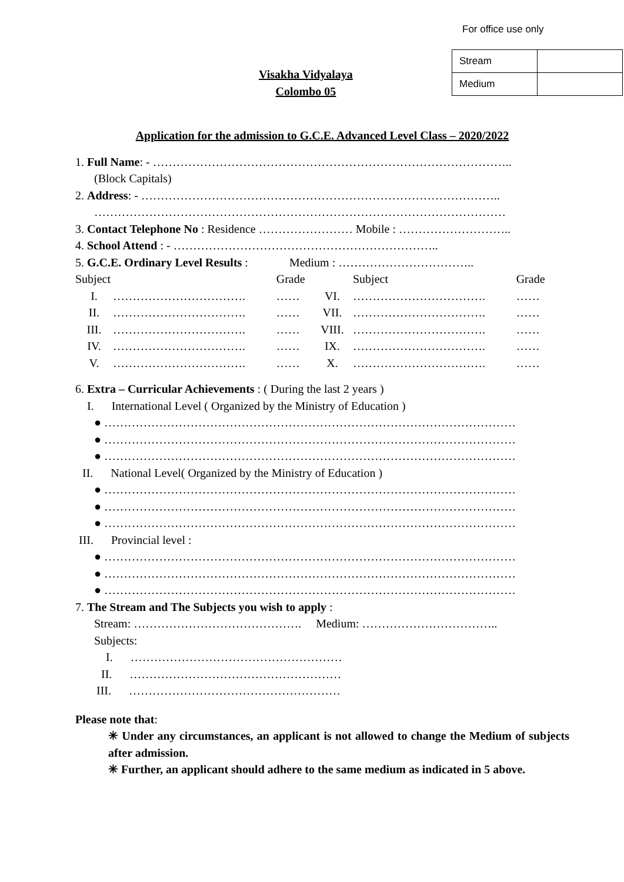For office use only
| Stream | |
| Medium | |
Visakha Vidyalaya
Colombo 05
Application for the admission to G.C.E. Advanced Level Class – 2020/2022
1. Full Name: - ………………………………………………………………………………..
(Block Capitals)
2. Address: - ………………………………………………………………………………..
……………………………………………………………………………………………
3. Contact Telephone No : Residence …………………… Mobile : ………………………..
4. School Attend : - …………………………………………………………..
5. G.C.E. Ordinary Level Results : Medium : ……………………………..
| Subject | | Grade | | Subject | Grade |
| --- | --- | --- | --- | --- | --- |
| I. | ……………………………. | …… | VI. | ……………………………. | …… |
| II. | ……………………………. | …… | VII. | ……………………………. | …… |
| III. | ……………………………. | …… | VIII. | ……………………………. | …… |
| IV. | ……………………………. | …… | IX. | ……………………………. | …… |
| V. | ……………………………. | …… | X. | ……………………………. | …… |
6. Extra – Curricular Achievements : ( During the last 2 years )
I. International Level ( Organized by the Ministry of Education )
● ……………………………………………………………………………………………
● ……………………………………………………………………………………………
● ……………………………………………………………………………………………
II. National Level( Organized by the Ministry of Education )
● ……………………………………………………………………………………………
● ……………………………………………………………………………………………
● ……………………………………………………………………………………………
III. Provincial level :
● ……………………………………………………………………………………………
● ……………………………………………………………………………………………
● ……………………………………………………………………………………………
7. The Stream and The Subjects you wish to apply :
Stream: ……………………………………. Medium: ……………………………..
Subjects:
I. ………………………………………………
II. ………………………………………………
III. ………………………………………………
Please note that:
✳ Under any circumstances, an applicant is not allowed to change the Medium of subjects after admission.
✳ Further, an applicant should adhere to the same medium as indicated in 5 above.